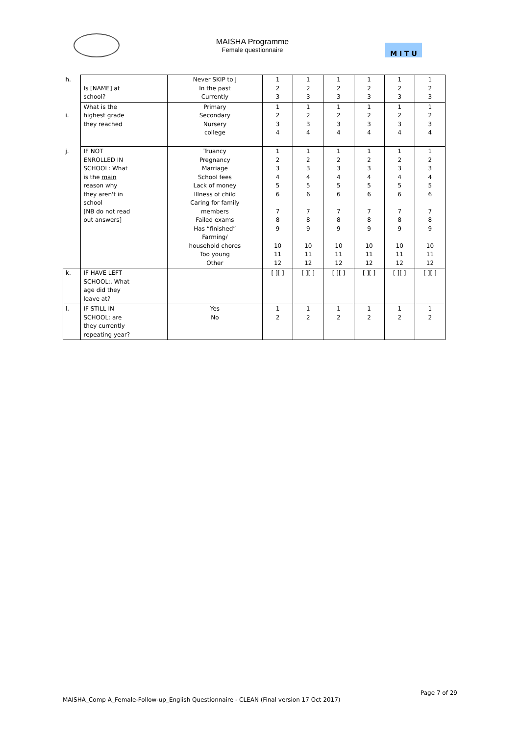MAISHA Programme
Female questionnaire
M I T U
| h. | Is [NAME] at school? | Never SKIP to J In the past Currently | 1 2 3 | 1 2 3 | 1 2 3 | 1 2 3 | 1 2 3 | 1 2 3 |
| i. | What is the highest grade they reached | Primary Secondary Nursery college | 1 2 3 4 | 1 2 3 4 | 1 2 3 4 | 1 2 3 4 | 1 2 3 4 | 1 2 3 4 |
| j. | IF NOT ENROLLED IN SCHOOL: What is the main reason why they aren't in school [NB do not read out answers] | Truancy Pregnancy Marriage School fees Lack of money Illness of child Caring for family members Failed exams Has “finished” Farming/ household chores Too young Other | 1 2 3 4 5 6 7 8 9 10 11 12 | 1 2 3 4 5 6 7 8 9 10 11 12 | 1 2 3 4 5 6 7 8 9 10 11 12 | 1 2 3 4 5 6 7 8 9 10 11 12 | 1 2 3 4 5 6 7 8 9 10 11 12 | 1 2 3 4 5 6 7 8 9 10 11 12 |
| k. | IF HAVE LEFT SCHOOL:, What age did they leave at? | | [ ][ ] | [ ][ ] | [ ][ ] | [ ][ ] | [ ][ ] | [ ][ ] |
| l. | IF STILL IN SCHOOL: are they currently repeating year? | Yes No | 1 2 | 1 2 | 1 2 | 1 2 | 1 2 | 1 2 |
Page 7 of 29
MAISHA_Comp A_Female-Follow-up_English Questionnaire - CLEAN (Final version 17 Oct 2017)